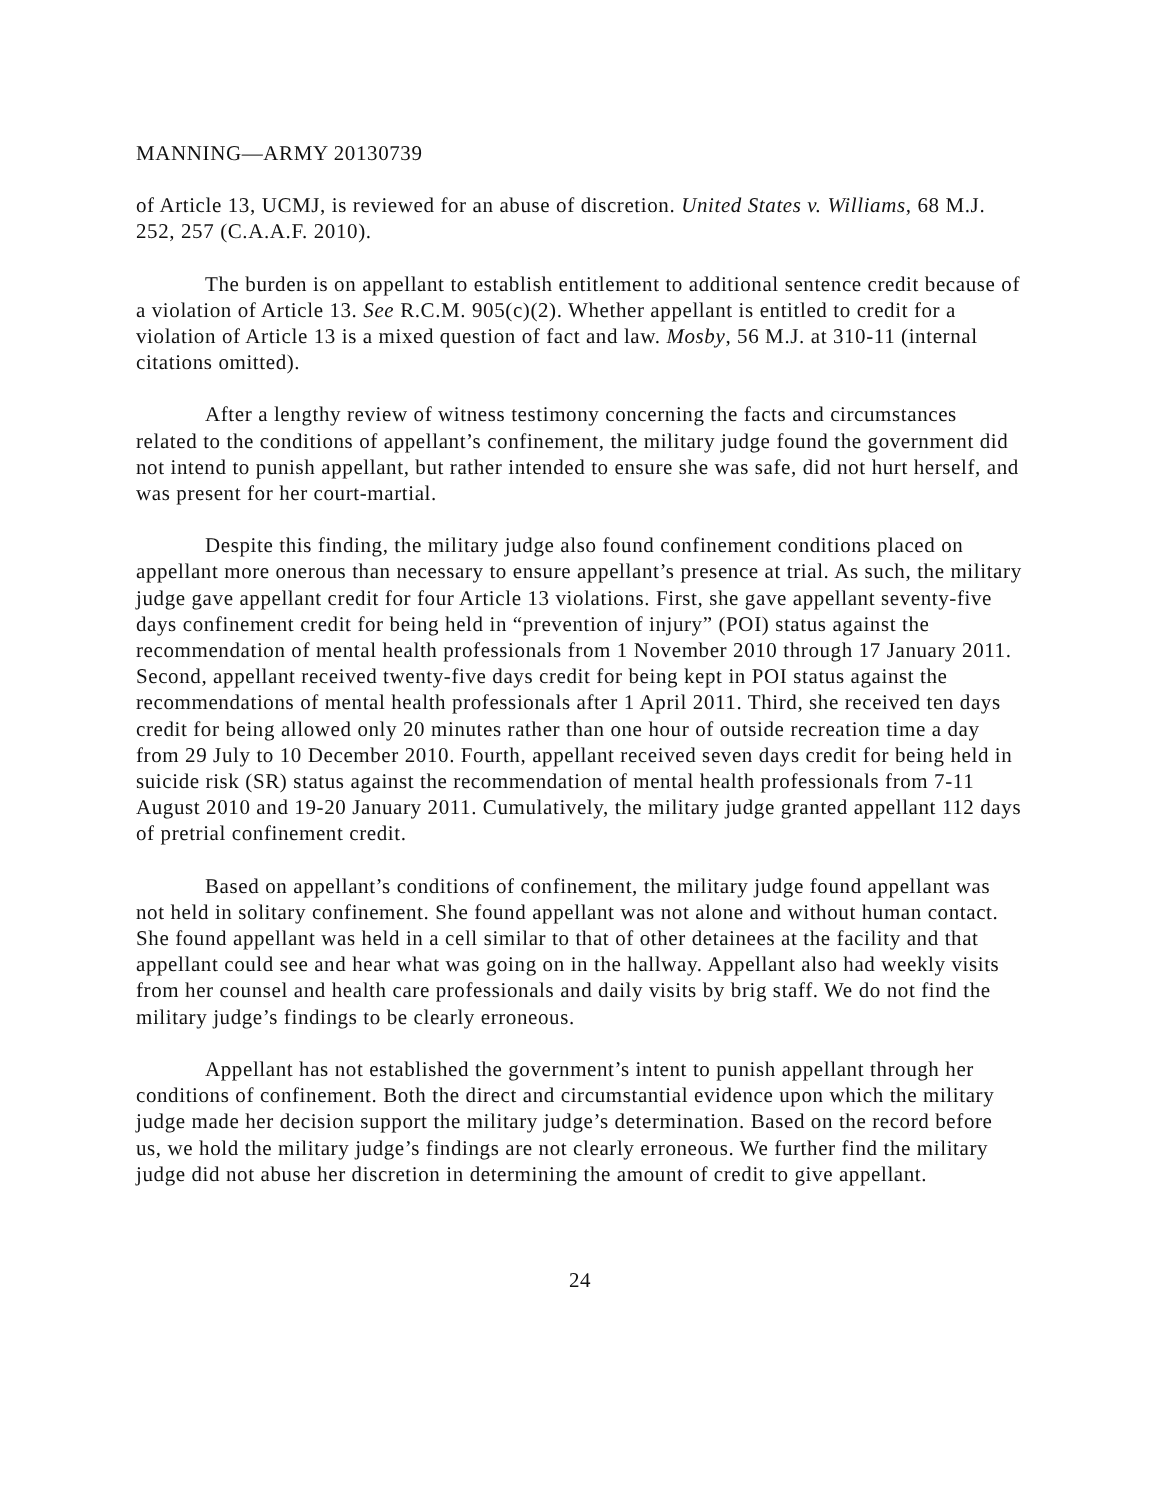MANNING—ARMY 20130739
of Article 13, UCMJ, is reviewed for an abuse of discretion. United States v. Williams, 68 M.J. 252, 257 (C.A.A.F. 2010).
The burden is on appellant to establish entitlement to additional sentence credit because of a violation of Article 13. See R.C.M. 905(c)(2). Whether appellant is entitled to credit for a violation of Article 13 is a mixed question of fact and law. Mosby, 56 M.J. at 310-11 (internal citations omitted).
After a lengthy review of witness testimony concerning the facts and circumstances related to the conditions of appellant’s confinement, the military judge found the government did not intend to punish appellant, but rather intended to ensure she was safe, did not hurt herself, and was present for her court-martial.
Despite this finding, the military judge also found confinement conditions placed on appellant more onerous than necessary to ensure appellant’s presence at trial. As such, the military judge gave appellant credit for four Article 13 violations. First, she gave appellant seventy-five days confinement credit for being held in “prevention of injury” (POI) status against the recommendation of mental health professionals from 1 November 2010 through 17 January 2011. Second, appellant received twenty-five days credit for being kept in POI status against the recommendations of mental health professionals after 1 April 2011. Third, she received ten days credit for being allowed only 20 minutes rather than one hour of outside recreation time a day from 29 July to 10 December 2010. Fourth, appellant received seven days credit for being held in suicide risk (SR) status against the recommendation of mental health professionals from 7-11 August 2010 and 19-20 January 2011. Cumulatively, the military judge granted appellant 112 days of pretrial confinement credit.
Based on appellant’s conditions of confinement, the military judge found appellant was not held in solitary confinement. She found appellant was not alone and without human contact. She found appellant was held in a cell similar to that of other detainees at the facility and that appellant could see and hear what was going on in the hallway. Appellant also had weekly visits from her counsel and health care professionals and daily visits by brig staff. We do not find the military judge’s findings to be clearly erroneous.
Appellant has not established the government’s intent to punish appellant through her conditions of confinement. Both the direct and circumstantial evidence upon which the military judge made her decision support the military judge’s determination. Based on the record before us, we hold the military judge’s findings are not clearly erroneous. We further find the military judge did not abuse her discretion in determining the amount of credit to give appellant.
24